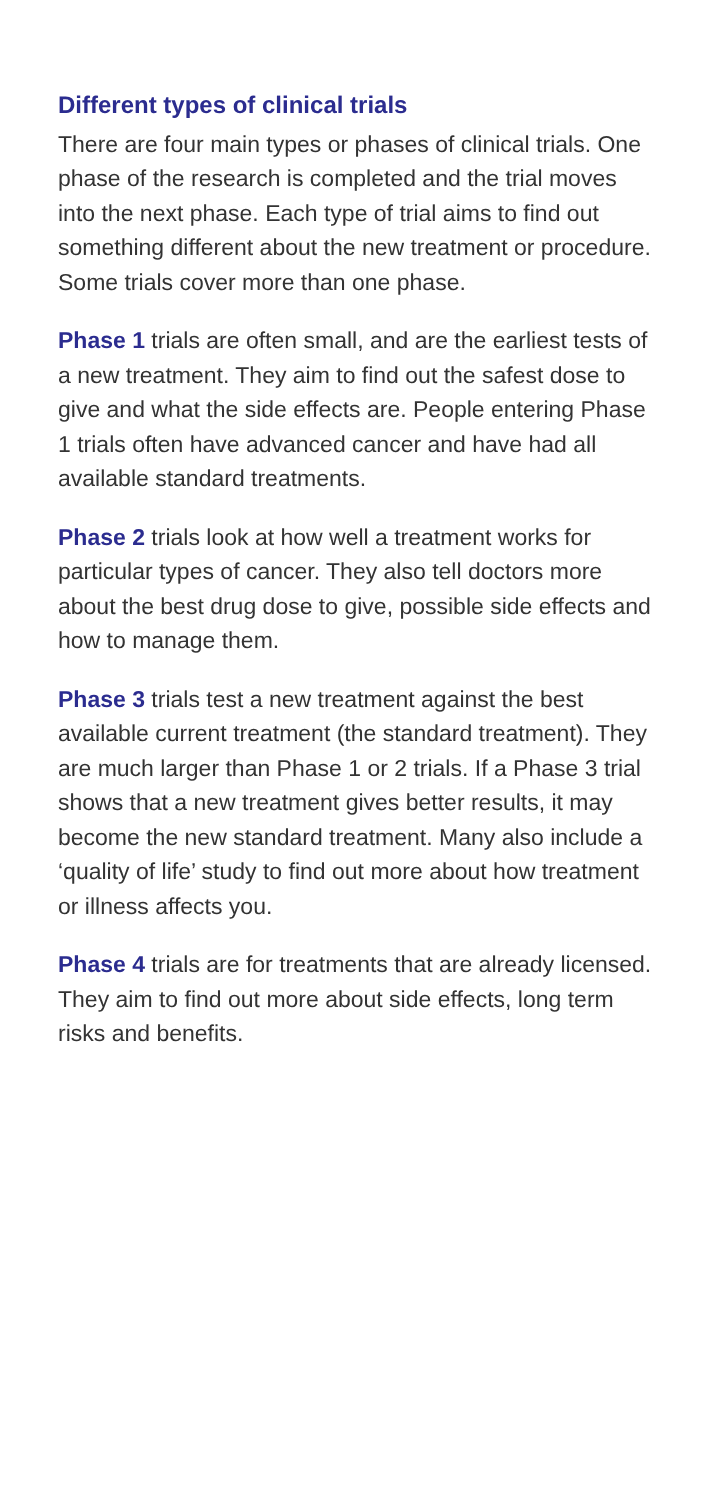Different types of clinical trials
There are four main types or phases of clinical trials. One phase of the research is completed and the trial moves into the next phase. Each type of trial aims to find out something different about the new treatment or procedure. Some trials cover more than one phase.
Phase 1 trials are often small, and are the earliest tests of a new treatment. They aim to find out the safest dose to give and what the side effects are. People entering Phase 1 trials often have advanced cancer and have had all available standard treatments.
Phase 2 trials look at how well a treatment works for particular types of cancer. They also tell doctors more about the best drug dose to give, possible side effects and how to manage them.
Phase 3 trials test a new treatment against the best available current treatment (the standard treatment). They are much larger than Phase 1 or 2 trials. If a Phase 3 trial shows that a new treatment gives better results, it may become the new standard treatment. Many also include a ‘quality of life’ study to find out more about how treatment or illness affects you.
Phase 4 trials are for treatments that are already licensed. They aim to find out more about side effects, long term risks and benefits.